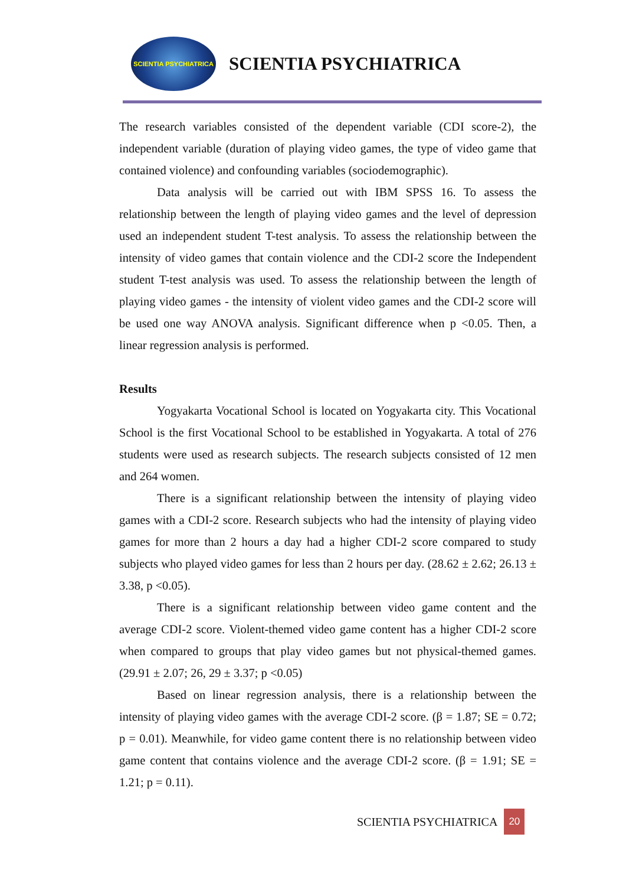SCIENTIA PSYCHIATRICA
SCIENTIA PSYCHIATRICA
The research variables consisted of the dependent variable (CDI score-2), the independent variable (duration of playing video games, the type of video game that contained violence) and confounding variables (sociodemographic).
Data analysis will be carried out with IBM SPSS 16. To assess the relationship between the length of playing video games and the level of depression used an independent student T-test analysis. To assess the relationship between the intensity of video games that contain violence and the CDI-2 score the Independent student T-test analysis was used. To assess the relationship between the length of playing video games - the intensity of violent video games and the CDI-2 score will be used one way ANOVA analysis. Significant difference when p <0.05. Then, a linear regression analysis is performed.
Results
Yogyakarta Vocational School is located on Yogyakarta city. This Vocational School is the first Vocational School to be established in Yogyakarta. A total of 276 students were used as research subjects. The research subjects consisted of 12 men and 264 women.
There is a significant relationship between the intensity of playing video games with a CDI-2 score. Research subjects who had the intensity of playing video games for more than 2 hours a day had a higher CDI-2 score compared to study subjects who played video games for less than 2 hours per day. (28.62 ± 2.62; 26.13 ± 3.38, p <0.05).
There is a significant relationship between video game content and the average CDI-2 score. Violent-themed video game content has a higher CDI-2 score when compared to groups that play video games but not physical-themed games. (29.91 ± 2.07; 26, 29 ± 3.37; p <0.05)
Based on linear regression analysis, there is a relationship between the intensity of playing video games with the average CDI-2 score. (β = 1.87; SE = 0.72; p = 0.01). Meanwhile, for video game content there is no relationship between video game content that contains violence and the average CDI-2 score. (β = 1.91; SE = 1.21; p = 0.11).
SCIENTIA PSYCHIATRICA
20